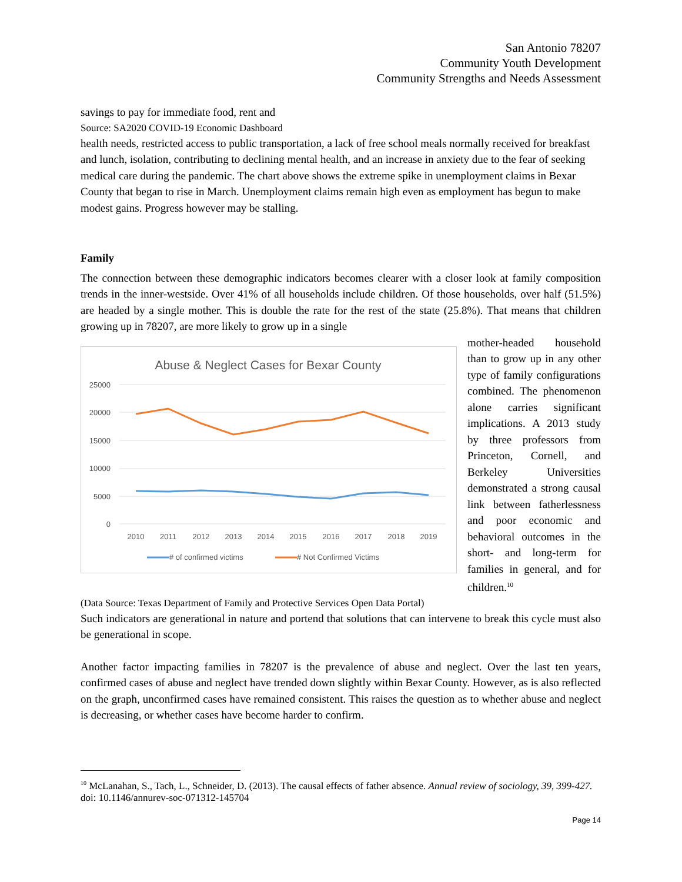San Antonio 78207
Community Youth Development
Community Strengths and Needs Assessment
savings to pay for immediate food, rent and
Source: SA2020 COVID-19 Economic Dashboard
health needs, restricted access to public transportation, a lack of free school meals normally received for breakfast and lunch, isolation, contributing to declining mental health, and an increase in anxiety due to the fear of seeking medical care during the pandemic. The chart above shows the extreme spike in unemployment claims in Bexar County that began to rise in March. Unemployment claims remain high even as employment has begun to make modest gains. Progress however may be stalling.
Family
The connection between these demographic indicators becomes clearer with a closer look at family composition trends in the inner-westside. Over 41% of all households include children. Of those households, over half (51.5%) are headed by a single mother. This is double the rate for the rest of the state (25.8%). That means that children growing up in 78207, are more likely to grow up in a single
Abuse & Neglect Cases for Bexar County
25000
20000
15000
10000
5000
0
2010
2011
2012
2013
2014
2015
2016
2017
2018
2019
# of confirmed victims
# Not Confirmed Victims
mother-headed household than to grow up in any other type of family configurations combined. The phenomenon alone carries significant implications. A 2013 study by three professors from Princeton, Cornell, and Berkeley Universities demonstrated a strong causal link between fatherlessness and poor economic and behavioral outcomes in the short- and long-term for families in general, and for children.<sup>10</sup>
(Data Source: Texas Department of Family and Protective Services Open Data Portal)
Such indicators are generational in nature and portend that solutions that can intervene to break this cycle must also be generational in scope.
Another factor impacting families in 78207 is the prevalence of abuse and neglect. Over the last ten years, confirmed cases of abuse and neglect have trended down slightly within Bexar County. However, as is also reflected on the graph, unconfirmed cases have remained consistent. This raises the question as to whether abuse and neglect is decreasing, or whether cases have become harder to confirm.
<sup>10</sup> McLanahan, S., Tach, L., Schneider, D. (2013). The causal effects of father absence. Annual review of sociology, 39, 399-427. doi: 10.1146/annurev-soc-071312-145704
Page 14